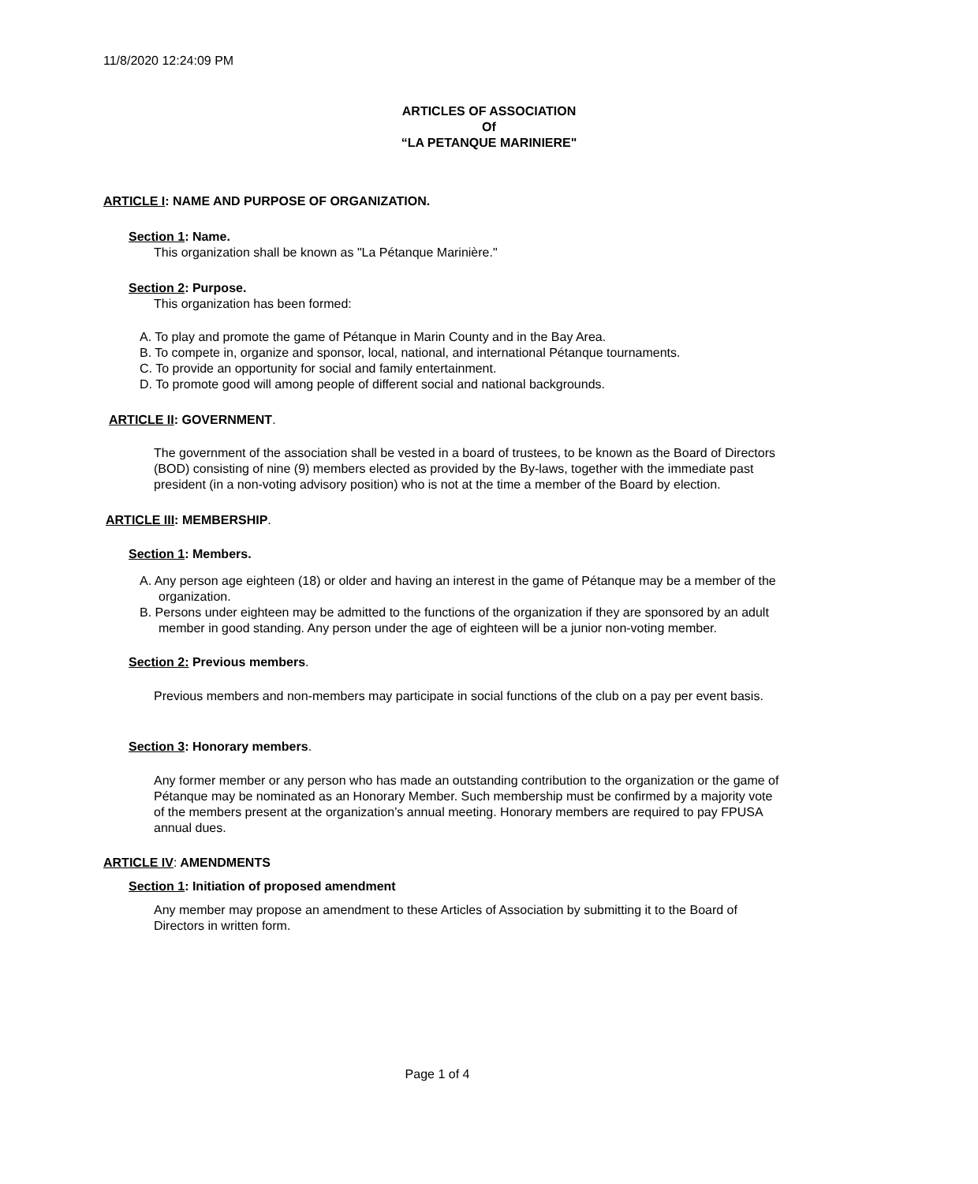11/8/2020 12:24:09 PM
ARTICLES OF ASSOCIATION
Of
“LA PETANQUE MARINIERE"
ARTICLE I: NAME AND PURPOSE OF ORGANIZATION.
Section 1: Name.
This organization shall be known as "La Pétanque Marinière."
Section 2: Purpose.
This organization has been formed:
A. To play and promote the game of Pétanque in Marin County and in the Bay Area.
B. To compete in, organize and sponsor, local, national, and international Pétanque tournaments.
C. To provide an opportunity for social and family entertainment.
D. To promote good will among people of different social and national backgrounds.
ARTICLE II: GOVERNMENT.
The government of the association shall be vested in a board of trustees, to be known as the Board of Directors (BOD) consisting of nine (9) members elected as provided by the By-laws, together with the immediate past president (in a non-voting advisory position) who is not at the time a member of the Board by election.
ARTICLE III: MEMBERSHIP.
Section 1: Members.
A. Any person age eighteen (18) or older and having an interest in the game of Pétanque may be a member of the organization.
B. Persons under eighteen may be admitted to the functions of the organization if they are sponsored by an adult member in good standing. Any person under the age of eighteen will be a junior non-voting member.
Section 2: Previous members.
Previous members and non-members may participate in social functions of the club on a pay per event basis.
Section 3: Honorary members.
Any former member or any person who has made an outstanding contribution to the organization or the game of Pétanque may be nominated as an Honorary Member. Such membership must be confirmed by a majority vote of the members present at the organization’s annual meeting. Honorary members are required to pay FPUSA annual dues.
ARTICLE IV: AMENDMENTS
Section 1: Initiation of proposed amendment
Any member may propose an amendment to these Articles of Association by submitting it to the Board of Directors in written form.
Page 1 of 4